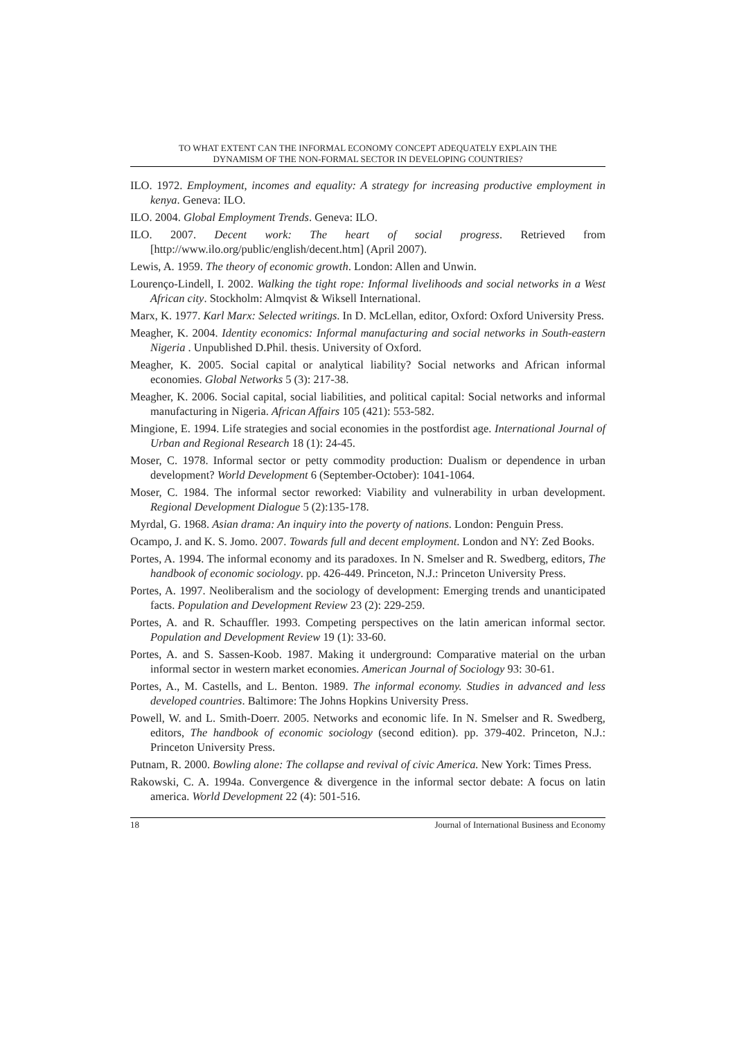TO WHAT EXTENT CAN THE INFORMAL ECONOMY CONCEPT ADEQUATELY EXPLAIN THE
DYNAMISM OF THE NON-FORMAL SECTOR IN DEVELOPING COUNTRIES?
ILO. 1972. Employment, incomes and equality: A strategy for increasing productive employment in kenya. Geneva: ILO.
ILO. 2004. Global Employment Trends. Geneva: ILO.
ILO. 2007. Decent work: The heart of social progress. Retrieved from [http://www.ilo.org/public/english/decent.htm] (April 2007).
Lewis, A. 1959. The theory of economic growth. London: Allen and Unwin.
Lourenço-Lindell, I. 2002. Walking the tight rope: Informal livelihoods and social networks in a West African city. Stockholm: Almqvist & Wiksell International.
Marx, K. 1977. Karl Marx: Selected writings. In D. McLellan, editor, Oxford: Oxford University Press.
Meagher, K. 2004. Identity economics: Informal manufacturing and social networks in South-eastern Nigeria . Unpublished D.Phil. thesis. University of Oxford.
Meagher, K. 2005. Social capital or analytical liability? Social networks and African informal economies. Global Networks 5 (3): 217-38.
Meagher, K. 2006. Social capital, social liabilities, and political capital: Social networks and informal manufacturing in Nigeria. African Affairs 105 (421): 553-582.
Mingione, E. 1994. Life strategies and social economies in the postfordist age. International Journal of Urban and Regional Research 18 (1): 24-45.
Moser, C. 1978. Informal sector or petty commodity production: Dualism or dependence in urban development? World Development 6 (September-October): 1041-1064.
Moser, C. 1984. The informal sector reworked: Viability and vulnerability in urban development. Regional Development Dialogue 5 (2):135-178.
Myrdal, G. 1968. Asian drama: An inquiry into the poverty of nations. London: Penguin Press.
Ocampo, J. and K. S. Jomo. 2007. Towards full and decent employment. London and NY: Zed Books.
Portes, A. 1994. The informal economy and its paradoxes. In N. Smelser and R. Swedberg, editors, The handbook of economic sociology. pp. 426-449. Princeton, N.J.: Princeton University Press.
Portes, A. 1997. Neoliberalism and the sociology of development: Emerging trends and unanticipated facts. Population and Development Review 23 (2): 229-259.
Portes, A. and R. Schauffler. 1993. Competing perspectives on the latin american informal sector. Population and Development Review 19 (1): 33-60.
Portes, A. and S. Sassen-Koob. 1987. Making it underground: Comparative material on the urban informal sector in western market economies. American Journal of Sociology 93: 30-61.
Portes, A., M. Castells, and L. Benton. 1989. The informal economy. Studies in advanced and less developed countries. Baltimore: The Johns Hopkins University Press.
Powell, W. and L. Smith-Doerr. 2005. Networks and economic life. In N. Smelser and R. Swedberg, editors, The handbook of economic sociology (second edition). pp. 379-402. Princeton, N.J.: Princeton University Press.
Putnam, R. 2000. Bowling alone: The collapse and revival of civic America. New York: Times Press.
Rakowski, C. A. 1994a. Convergence & divergence in the informal sector debate: A focus on latin america. World Development 22 (4): 501-516.
18 Journal of International Business and Economy